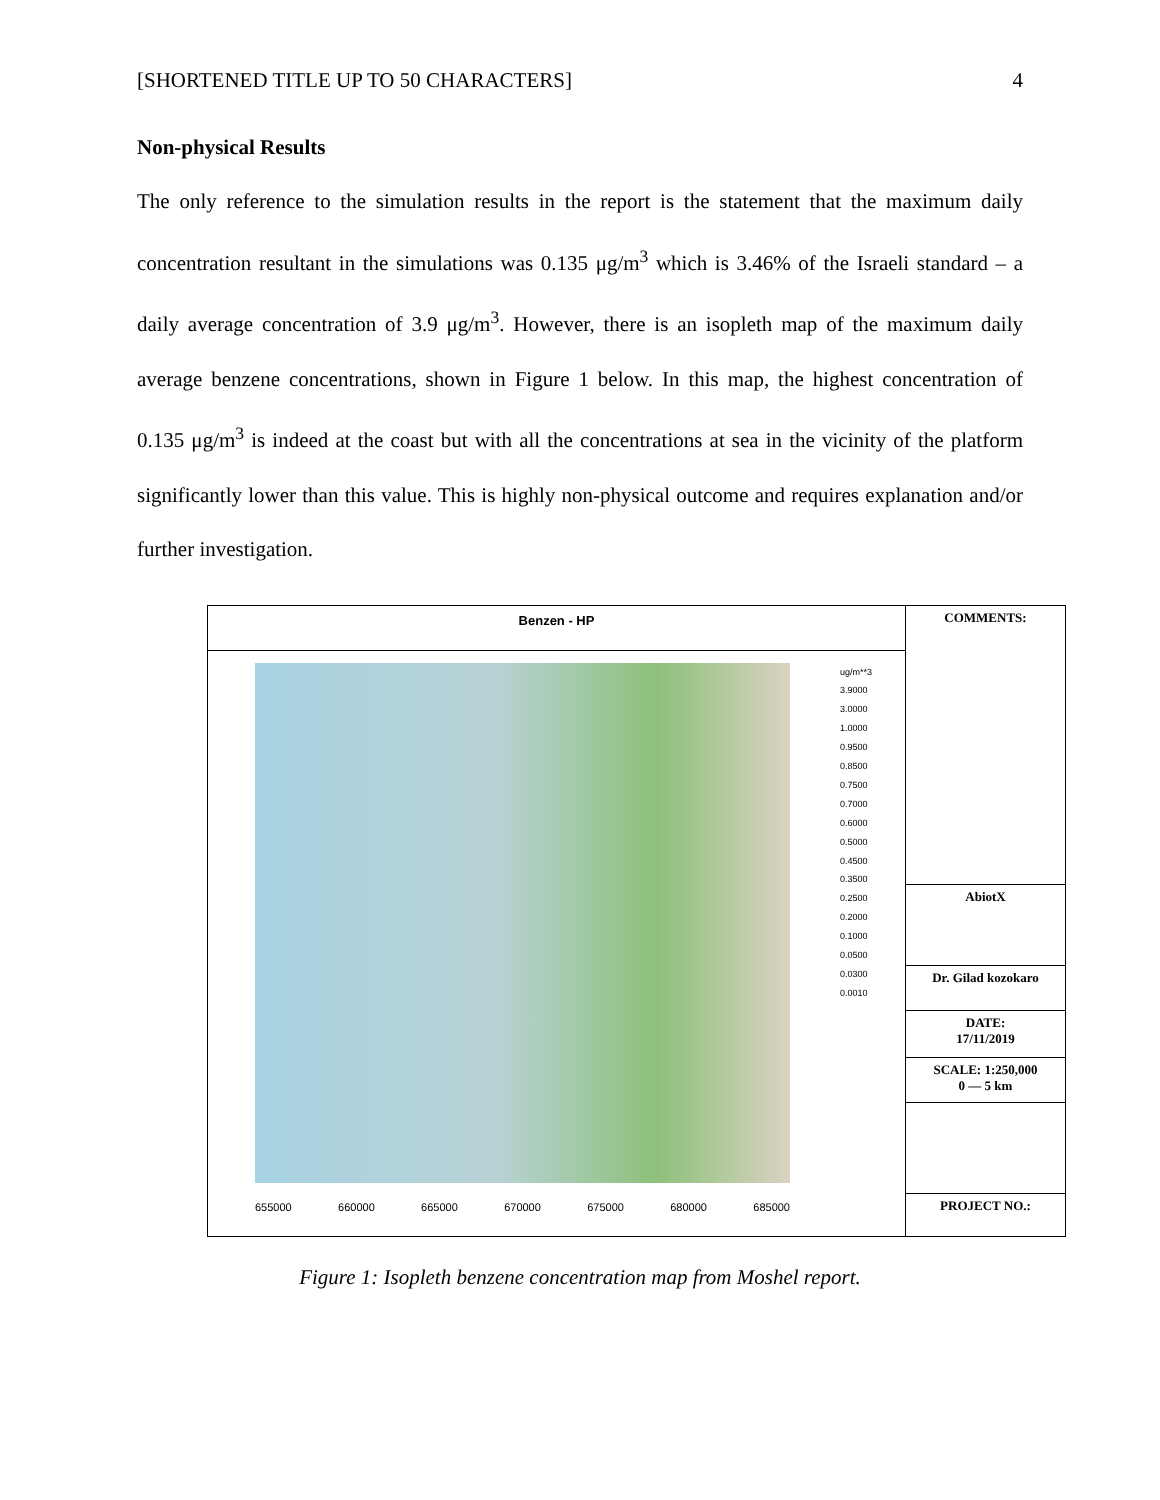[SHORTENED TITLE UP TO 50 CHARACTERS] 4
Non-physical Results
The only reference to the simulation results in the report is the statement that the maximum daily concentration resultant in the simulations was 0.135 μg/m<sup>3</sup> which is 3.46% of the Israeli standard – a daily average concentration of 3.9 μg/m<sup>3</sup>. However, there is an isopleth map of the maximum daily average benzene concentrations, shown in Figure 1 below. In this map, the highest concentration of 0.135 μg/m<sup>3</sup> is indeed at the coast but with all the concentrations at sea in the vicinity of the platform significantly lower than this value. This is highly non-physical outcome and requires explanation and/or further investigation.
Benzen - HP
655000 660000 665000 670000 675000 680000 685000
ug/m**3
3.9000
3.0000
1.0000
0.9500
0.8500
0.7500
0.7000
0.6000
0.5000
0.4500
0.3500
0.2500
0.2000
0.1000
0.0500
0.0300
0.0010
COMMENTS:
AbiotX
Dr. Gilad kozokaro
DATE:
17/11/2019
SCALE: 1:250,000
0 — 5 km
PROJECT NO.:
Figure 1: Isopleth benzene concentration map from Moshel report.